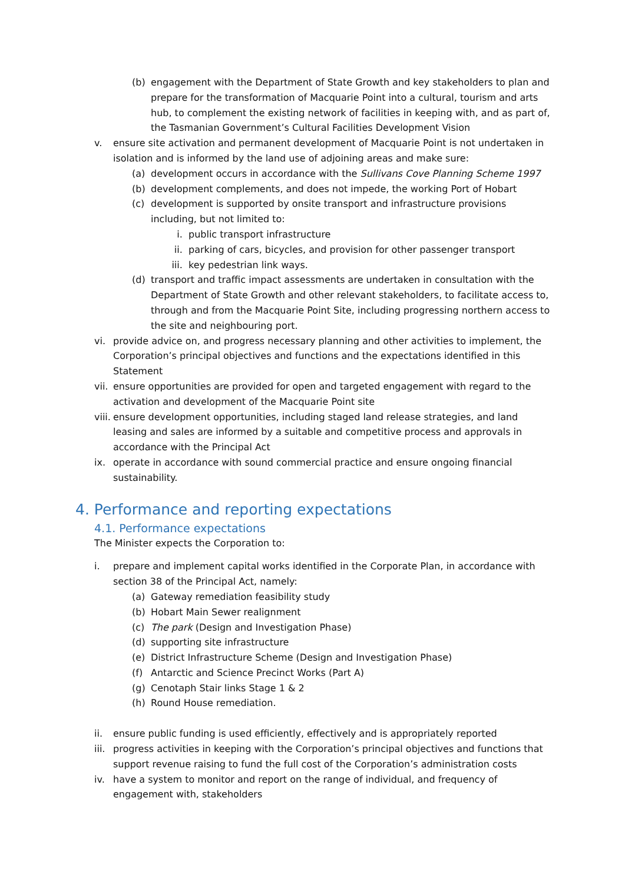(b) engagement with the Department of State Growth and key stakeholders to plan and prepare for the transformation of Macquarie Point into a cultural, tourism and arts hub, to complement the existing network of facilities in keeping with, and as part of, the Tasmanian Government’s Cultural Facilities Development Vision
v. ensure site activation and permanent development of Macquarie Point is not undertaken in isolation and is informed by the land use of adjoining areas and make sure:
(a) development occurs in accordance with the Sullivans Cove Planning Scheme 1997
(b) development complements, and does not impede, the working Port of Hobart
(c) development is supported by onsite transport and infrastructure provisions including, but not limited to:
i. public transport infrastructure
ii. parking of cars, bicycles, and provision for other passenger transport
iii. key pedestrian link ways.
(d) transport and traffic impact assessments are undertaken in consultation with the Department of State Growth and other relevant stakeholders, to facilitate access to, through and from the Macquarie Point Site, including progressing northern access to the site and neighbouring port.
vi. provide advice on, and progress necessary planning and other activities to implement, the Corporation’s principal objectives and functions and the expectations identified in this Statement
vii. ensure opportunities are provided for open and targeted engagement with regard to the activation and development of the Macquarie Point site
viii. ensure development opportunities, including staged land release strategies, and land leasing and sales are informed by a suitable and competitive process and approvals in accordance with the Principal Act
ix. operate in accordance with sound commercial practice and ensure ongoing financial sustainability.
4. Performance and reporting expectations
4.1. Performance expectations
The Minister expects the Corporation to:
i. prepare and implement capital works identified in the Corporate Plan, in accordance with section 38 of the Principal Act, namely:
(a) Gateway remediation feasibility study
(b) Hobart Main Sewer realignment
(c) The park (Design and Investigation Phase)
(d) supporting site infrastructure
(e) District Infrastructure Scheme (Design and Investigation Phase)
(f) Antarctic and Science Precinct Works (Part A)
(g) Cenotaph Stair links Stage 1 & 2
(h) Round House remediation.
ii. ensure public funding is used efficiently, effectively and is appropriately reported
iii. progress activities in keeping with the Corporation’s principal objectives and functions that support revenue raising to fund the full cost of the Corporation’s administration costs
iv. have a system to monitor and report on the range of individual, and frequency of engagement with, stakeholders